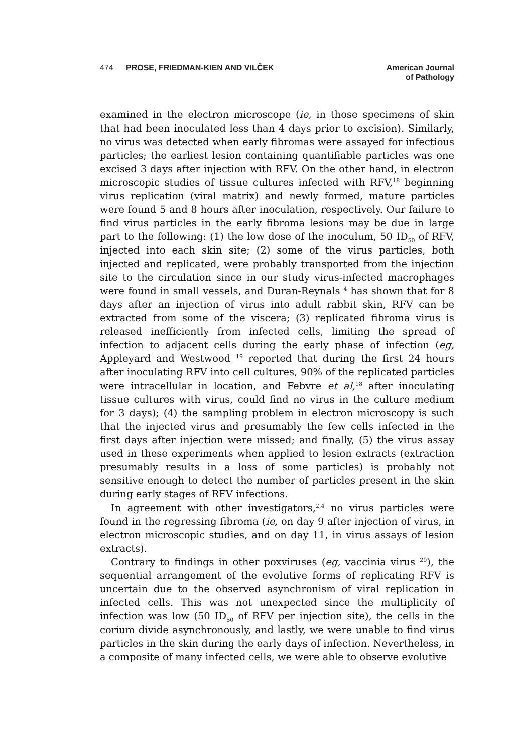474 PROSE, FRIEDMAN-KIEN AND VILČEK
American Journal
of Pathology
examined in the electron microscope (ie, in those specimens of skin that had been inoculated less than 4 days prior to excision). Similarly, no virus was detected when early fibromas were assayed for infectious particles; the earliest lesion containing quantifiable particles was one excised 3 days after injection with RFV. On the other hand, in electron microscopic studies of tissue cultures infected with RFV,<sup>18</sup> beginning virus replication (viral matrix) and newly formed, mature particles were found 5 and 8 hours after inoculation, respectively. Our failure to find virus particles in the early fibroma lesions may be due in large part to the following: (1) the low dose of the inoculum, 50 ID<sub>50</sub> of RFV, injected into each skin site; (2) some of the virus particles, both injected and replicated, were probably transported from the injection site to the circulation since in our study virus-infected macrophages were found in small vessels, and Duran-Reynals <sup>4</sup> has shown that for 8 days after an injection of virus into adult rabbit skin, RFV can be extracted from some of the viscera; (3) replicated fibroma virus is released inefficiently from infected cells, limiting the spread of infection to adjacent cells during the early phase of infection (eg, Appleyard and Westwood <sup>19</sup> reported that during the first 24 hours after inoculating RFV into cell cultures, 90% of the replicated particles were intracellular in location, and Febvre et al,<sup>18</sup> after inoculating tissue cultures with virus, could find no virus in the culture medium for 3 days); (4) the sampling problem in electron microscopy is such that the injected virus and presumably the few cells infected in the first days after injection were missed; and finally, (5) the virus assay used in these experiments when applied to lesion extracts (extraction presumably results in a loss of some particles) is probably not sensitive enough to detect the number of particles present in the skin during early stages of RFV infections.
In agreement with other investigators,<sup>2,4</sup> no virus particles were found in the regressing fibroma (ie, on day 9 after injection of virus, in electron microscopic studies, and on day 11, in virus assays of lesion extracts).
Contrary to findings in other poxviruses (eg, vaccinia virus <sup>20</sup>), the sequential arrangement of the evolutive forms of replicating RFV is uncertain due to the observed asynchronism of viral replication in infected cells. This was not unexpected since the multiplicity of infection was low (50 ID<sub>50</sub> of RFV per injection site), the cells in the corium divide asynchronously, and lastly, we were unable to find virus particles in the skin during the early days of infection. Nevertheless, in a composite of many infected cells, we were able to observe evolutive